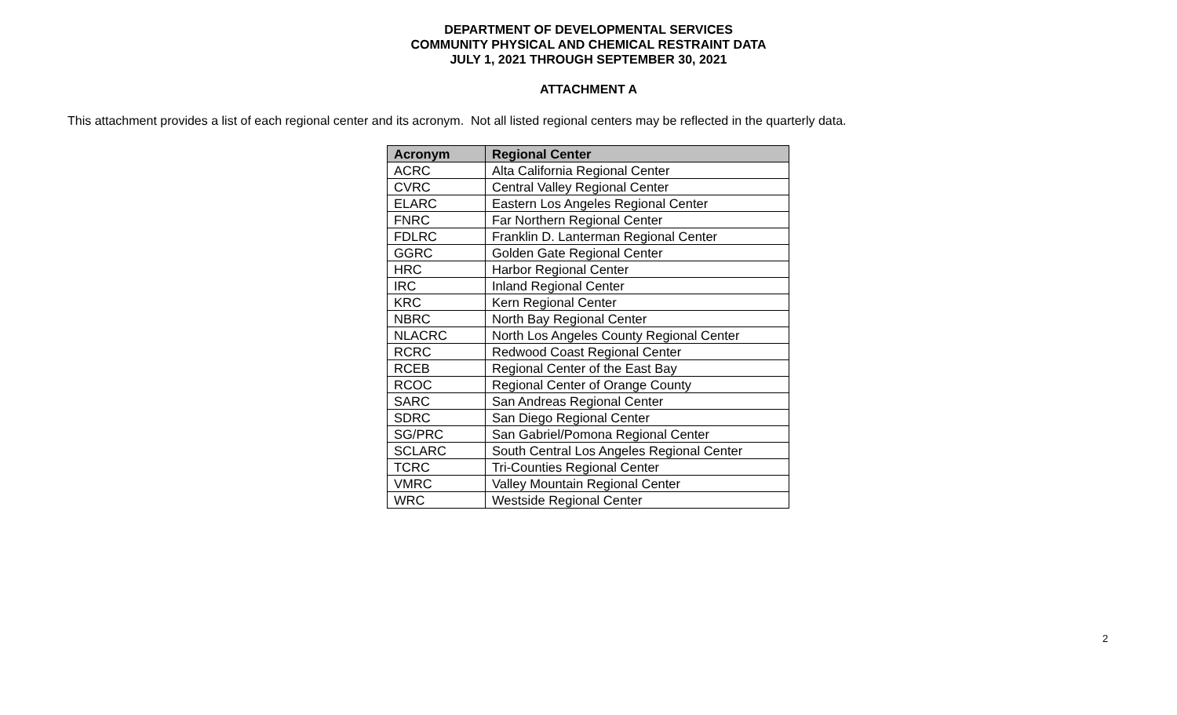DEPARTMENT OF DEVELOPMENTAL SERVICES
COMMUNITY PHYSICAL AND CHEMICAL RESTRAINT DATA
JULY 1, 2021 THROUGH SEPTEMBER 30, 2021
ATTACHMENT A
This attachment provides a list of each regional center and its acronym. Not all listed regional centers may be reflected in the quarterly data.
| Acronym | Regional Center |
| --- | --- |
| ACRC | Alta California Regional Center |
| CVRC | Central Valley Regional Center |
| ELARC | Eastern Los Angeles Regional Center |
| FNRC | Far Northern Regional Center |
| FDLRC | Franklin D. Lanterman Regional Center |
| GGRC | Golden Gate Regional Center |
| HRC | Harbor Regional Center |
| IRC | Inland Regional Center |
| KRC | Kern Regional Center |
| NBRC | North Bay Regional Center |
| NLACRC | North Los Angeles County Regional Center |
| RCRC | Redwood Coast Regional Center |
| RCEB | Regional Center of the East Bay |
| RCOC | Regional Center of Orange County |
| SARC | San Andreas Regional Center |
| SDRC | San Diego Regional Center |
| SG/PRC | San Gabriel/Pomona Regional Center |
| SCLARC | South Central Los Angeles Regional Center |
| TCRC | Tri-Counties Regional Center |
| VMRC | Valley Mountain Regional Center |
| WRC | Westside Regional Center |
2